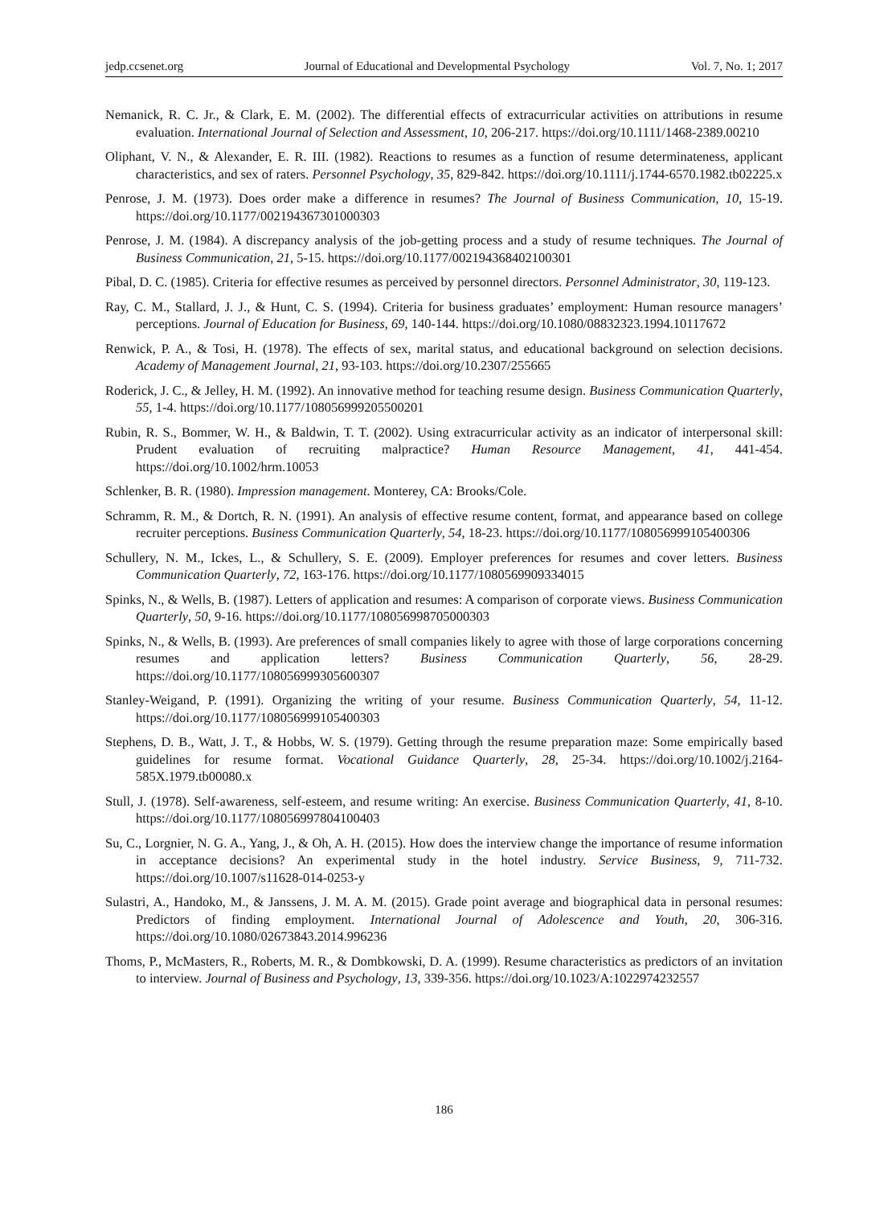jedp.ccsenet.org Journal of Educational and Developmental Psychology Vol. 7, No. 1; 2017
Nemanick, R. C. Jr., & Clark, E. M. (2002). The differential effects of extracurricular activities on attributions in resume evaluation. International Journal of Selection and Assessment, 10, 206-217. https://doi.org/10.1111/1468-2389.00210
Oliphant, V. N., & Alexander, E. R. III. (1982). Reactions to resumes as a function of resume determinateness, applicant characteristics, and sex of raters. Personnel Psychology, 35, 829-842. https://doi.org/10.1111/j.1744-6570.1982.tb02225.x
Penrose, J. M. (1973). Does order make a difference in resumes? The Journal of Business Communication, 10, 15-19. https://doi.org/10.1177/002194367301000303
Penrose, J. M. (1984). A discrepancy analysis of the job-getting process and a study of resume techniques. The Journal of Business Communication, 21, 5-15. https://doi.org/10.1177/002194368402100301
Pibal, D. C. (1985). Criteria for effective resumes as perceived by personnel directors. Personnel Administrator, 30, 119-123.
Ray, C. M., Stallard, J. J., & Hunt, C. S. (1994). Criteria for business graduates’ employment: Human resource managers’ perceptions. Journal of Education for Business, 69, 140-144. https://doi.org/10.1080/08832323.1994.10117672
Renwick, P. A., & Tosi, H. (1978). The effects of sex, marital status, and educational background on selection decisions. Academy of Management Journal, 21, 93-103. https://doi.org/10.2307/255665
Roderick, J. C., & Jelley, H. M. (1992). An innovative method for teaching resume design. Business Communication Quarterly, 55, 1-4. https://doi.org/10.1177/108056999205500201
Rubin, R. S., Bommer, W. H., & Baldwin, T. T. (2002). Using extracurricular activity as an indicator of interpersonal skill: Prudent evaluation of recruiting malpractice? Human Resource Management, 41, 441-454. https://doi.org/10.1002/hrm.10053
Schlenker, B. R. (1980). Impression management. Monterey, CA: Brooks/Cole.
Schramm, R. M., & Dortch, R. N. (1991). An analysis of effective resume content, format, and appearance based on college recruiter perceptions. Business Communication Quarterly, 54, 18-23. https://doi.org/10.1177/108056999105400306
Schullery, N. M., Ickes, L., & Schullery, S. E. (2009). Employer preferences for resumes and cover letters. Business Communication Quarterly, 72, 163-176. https://doi.org/10.1177/1080569909334015
Spinks, N., & Wells, B. (1987). Letters of application and resumes: A comparison of corporate views. Business Communication Quarterly, 50, 9-16. https://doi.org/10.1177/108056998705000303
Spinks, N., & Wells, B. (1993). Are preferences of small companies likely to agree with those of large corporations concerning resumes and application letters? Business Communication Quarterly, 56, 28-29. https://doi.org/10.1177/108056999305600307
Stanley-Weigand, P. (1991). Organizing the writing of your resume. Business Communication Quarterly, 54, 11-12. https://doi.org/10.1177/108056999105400303
Stephens, D. B., Watt, J. T., & Hobbs, W. S. (1979). Getting through the resume preparation maze: Some empirically based guidelines for resume format. Vocational Guidance Quarterly, 28, 25-34. https://doi.org/10.1002/j.2164-585X.1979.tb00080.x
Stull, J. (1978). Self-awareness, self-esteem, and resume writing: An exercise. Business Communication Quarterly, 41, 8-10. https://doi.org/10.1177/108056997804100403
Su, C., Lorgnier, N. G. A., Yang, J., & Oh, A. H. (2015). How does the interview change the importance of resume information in acceptance decisions? An experimental study in the hotel industry. Service Business, 9, 711-732. https://doi.org/10.1007/s11628-014-0253-y
Sulastri, A., Handoko, M., & Janssens, J. M. A. M. (2015). Grade point average and biographical data in personal resumes: Predictors of finding employment. International Journal of Adolescence and Youth, 20, 306-316. https://doi.org/10.1080/02673843.2014.996236
Thoms, P., McMasters, R., Roberts, M. R., & Dombkowski, D. A. (1999). Resume characteristics as predictors of an invitation to interview. Journal of Business and Psychology, 13, 339-356. https://doi.org/10.1023/A:1022974232557
186